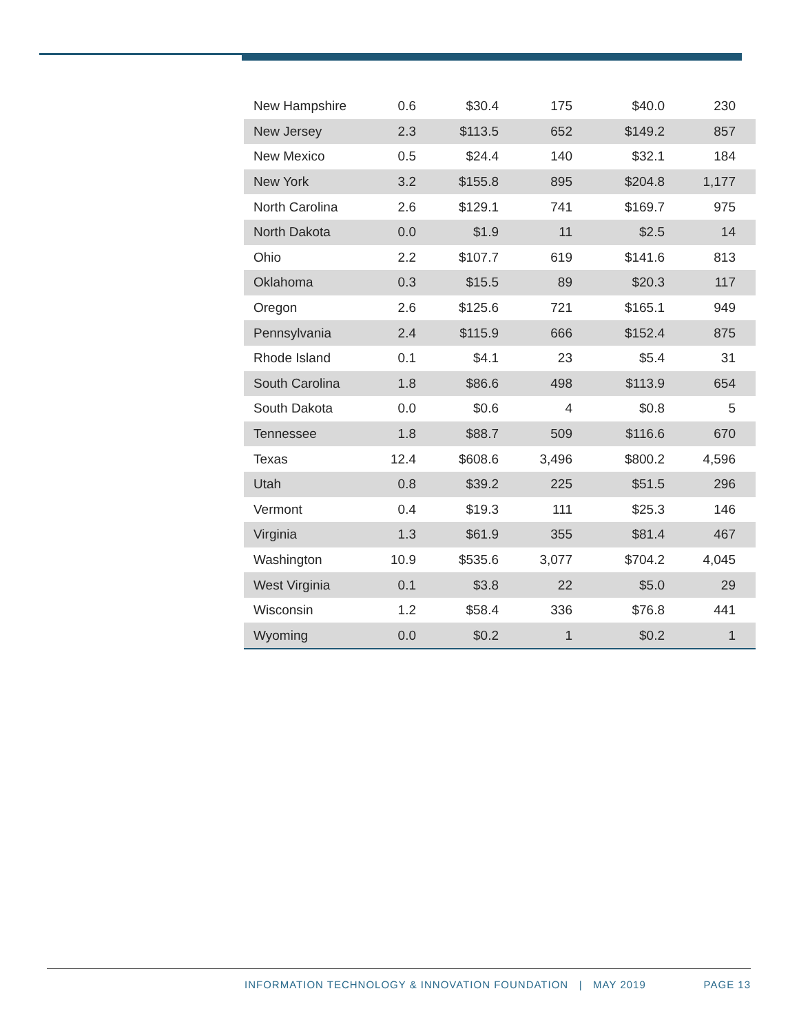| New Hampshire | 0.6 | $30.4 | 175 | $40.0 | 230 |
| New Jersey | 2.3 | $113.5 | 652 | $149.2 | 857 |
| New Mexico | 0.5 | $24.4 | 140 | $32.1 | 184 |
| New York | 3.2 | $155.8 | 895 | $204.8 | 1,177 |
| North Carolina | 2.6 | $129.1 | 741 | $169.7 | 975 |
| North Dakota | 0.0 | $1.9 | 11 | $2.5 | 14 |
| Ohio | 2.2 | $107.7 | 619 | $141.6 | 813 |
| Oklahoma | 0.3 | $15.5 | 89 | $20.3 | 117 |
| Oregon | 2.6 | $125.6 | 721 | $165.1 | 949 |
| Pennsylvania | 2.4 | $115.9 | 666 | $152.4 | 875 |
| Rhode Island | 0.1 | $4.1 | 23 | $5.4 | 31 |
| South Carolina | 1.8 | $86.6 | 498 | $113.9 | 654 |
| South Dakota | 0.0 | $0.6 | 4 | $0.8 | 5 |
| Tennessee | 1.8 | $88.7 | 509 | $116.6 | 670 |
| Texas | 12.4 | $608.6 | 3,496 | $800.2 | 4,596 |
| Utah | 0.8 | $39.2 | 225 | $51.5 | 296 |
| Vermont | 0.4 | $19.3 | 111 | $25.3 | 146 |
| Virginia | 1.3 | $61.9 | 355 | $81.4 | 467 |
| Washington | 10.9 | $535.6 | 3,077 | $704.2 | 4,045 |
| West Virginia | 0.1 | $3.8 | 22 | $5.0 | 29 |
| Wisconsin | 1.2 | $58.4 | 336 | $76.8 | 441 |
| Wyoming | 0.0 | $0.2 | 1 | $0.2 | 1 |
INFORMATION TECHNOLOGY & INNOVATION FOUNDATION | MAY 2019 PAGE 13